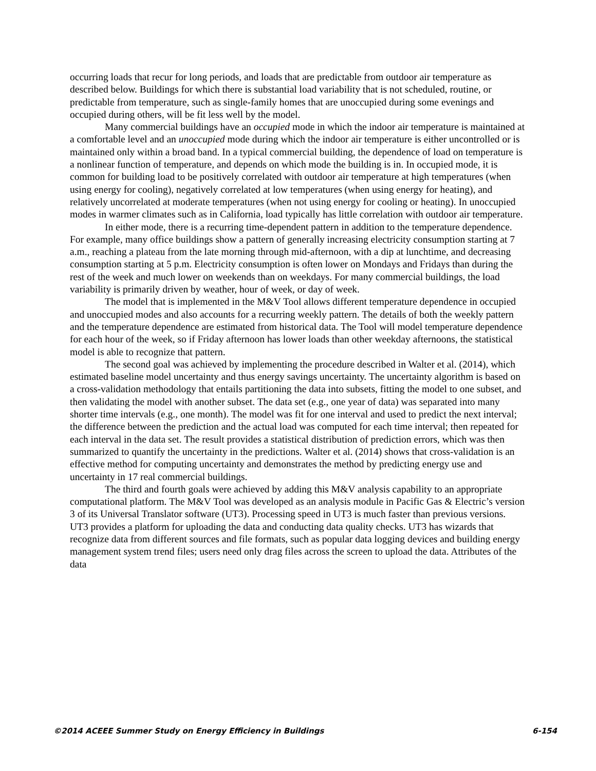occurring loads that recur for long periods, and loads that are predictable from outdoor air temperature as described below. Buildings for which there is substantial load variability that is not scheduled, routine, or predictable from temperature, such as single-family homes that are unoccupied during some evenings and occupied during others, will be fit less well by the model.
Many commercial buildings have an occupied mode in which the indoor air temperature is maintained at a comfortable level and an unoccupied mode during which the indoor air temperature is either uncontrolled or is maintained only within a broad band. In a typical commercial building, the dependence of load on temperature is a nonlinear function of temperature, and depends on which mode the building is in. In occupied mode, it is common for building load to be positively correlated with outdoor air temperature at high temperatures (when using energy for cooling), negatively correlated at low temperatures (when using energy for heating), and relatively uncorrelated at moderate temperatures (when not using energy for cooling or heating). In unoccupied modes in warmer climates such as in California, load typically has little correlation with outdoor air temperature.
In either mode, there is a recurring time-dependent pattern in addition to the temperature dependence. For example, many office buildings show a pattern of generally increasing electricity consumption starting at 7 a.m., reaching a plateau from the late morning through mid-afternoon, with a dip at lunchtime, and decreasing consumption starting at 5 p.m. Electricity consumption is often lower on Mondays and Fridays than during the rest of the week and much lower on weekends than on weekdays. For many commercial buildings, the load variability is primarily driven by weather, hour of week, or day of week.
The model that is implemented in the M&V Tool allows different temperature dependence in occupied and unoccupied modes and also accounts for a recurring weekly pattern. The details of both the weekly pattern and the temperature dependence are estimated from historical data. The Tool will model temperature dependence for each hour of the week, so if Friday afternoon has lower loads than other weekday afternoons, the statistical model is able to recognize that pattern.
The second goal was achieved by implementing the procedure described in Walter et al. (2014), which estimated baseline model uncertainty and thus energy savings uncertainty. The uncertainty algorithm is based on a cross-validation methodology that entails partitioning the data into subsets, fitting the model to one subset, and then validating the model with another subset. The data set (e.g., one year of data) was separated into many shorter time intervals (e.g., one month). The model was fit for one interval and used to predict the next interval; the difference between the prediction and the actual load was computed for each time interval; then repeated for each interval in the data set. The result provides a statistical distribution of prediction errors, which was then summarized to quantify the uncertainty in the predictions. Walter et al. (2014) shows that cross-validation is an effective method for computing uncertainty and demonstrates the method by predicting energy use and uncertainty in 17 real commercial buildings.
The third and fourth goals were achieved by adding this M&V analysis capability to an appropriate computational platform. The M&V Tool was developed as an analysis module in Pacific Gas & Electric’s version 3 of its Universal Translator software (UT3). Processing speed in UT3 is much faster than previous versions. UT3 provides a platform for uploading the data and conducting data quality checks. UT3 has wizards that recognize data from different sources and file formats, such as popular data logging devices and building energy management system trend files; users need only drag files across the screen to upload the data. Attributes of the data
©2014 ACEEE Summer Study on Energy Efficiency in Buildings 6-154